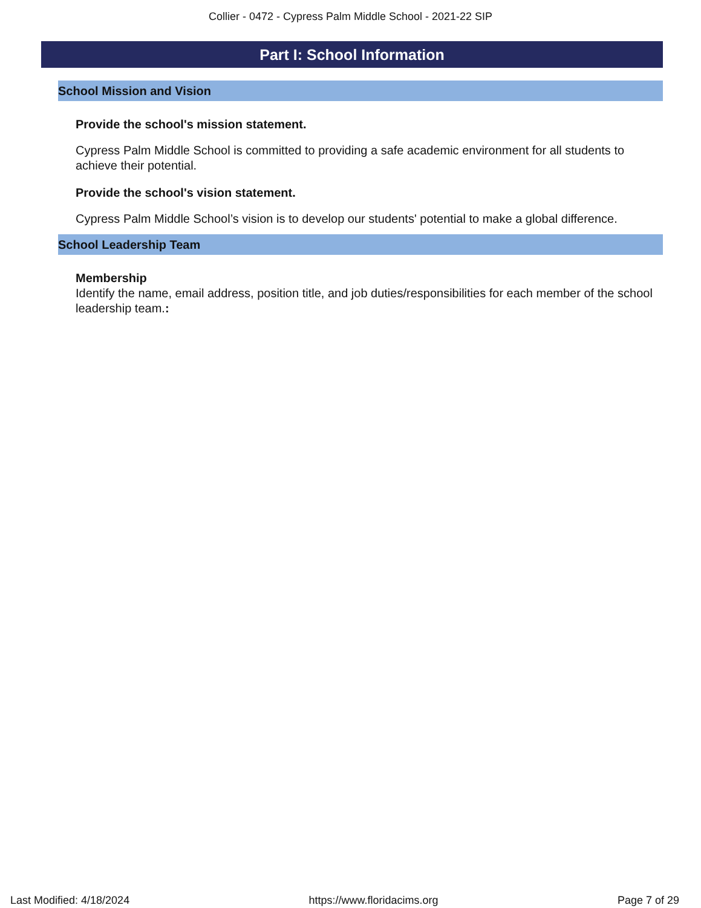Collier - 0472 - Cypress Palm Middle School - 2021-22 SIP
Part I: School Information
School Mission and Vision
Provide the school's mission statement.
Cypress Palm Middle School is committed to providing a safe academic environment for all students to achieve their potential.
Provide the school's vision statement.
Cypress Palm Middle School’s vision is to develop our students' potential to make a global difference.
School Leadership Team
Membership
Identify the name, email address, position title, and job duties/responsibilities for each member of the school leadership team.:
Last Modified: 4/18/2024 https://www.floridacims.org Page 7 of 29